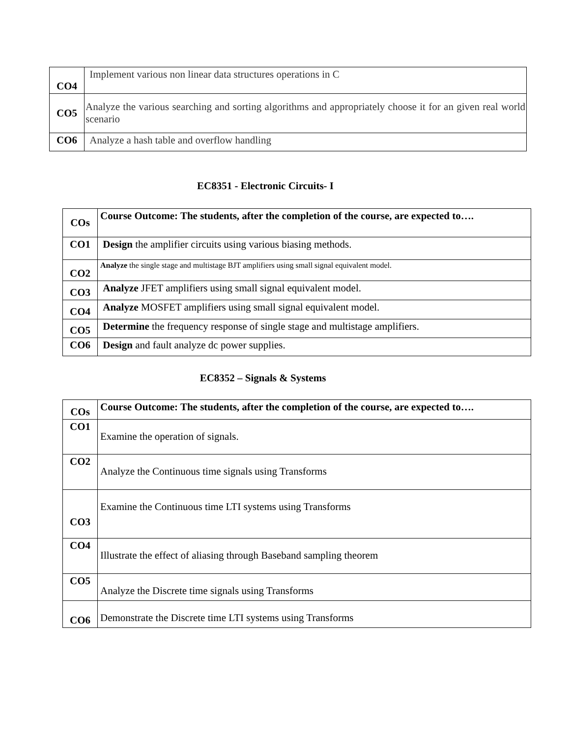| CO4 | Implement various non linear data structures operations in C |
| CO5 | Analyze the various searching and sorting algorithms and appropriately choose it for an given real world scenario |
| CO6 | Analyze a hash table and overflow handling |
EC8351 - Electronic Circuits- I
| COs | Course Outcome: The students, after the completion of the course, are expected to…. |
| CO1 | Design the amplifier circuits using various biasing methods. |
| CO2 | Analyze the single stage and multistage BJT amplifiers using small signal equivalent model. |
| CO3 | Analyze JFET amplifiers using small signal equivalent model. |
| CO4 | Analyze MOSFET amplifiers using small signal equivalent model. |
| CO5 | Determine the frequency response of single stage and multistage amplifiers. |
| CO6 | Design and fault analyze dc power supplies. |
EC8352 – Signals & Systems
| COs | Course Outcome: The students, after the completion of the course, are expected to…. |
| CO1 | Examine the operation of signals. |
| CO2 | Analyze the Continuous time signals using Transforms |
| CO3 | Examine the Continuous time LTI systems using Transforms |
| CO4 | Illustrate the effect of aliasing through Baseband sampling theorem |
| CO5 | Analyze the Discrete time signals using Transforms |
| CO6 | Demonstrate the Discrete time LTI systems using Transforms |